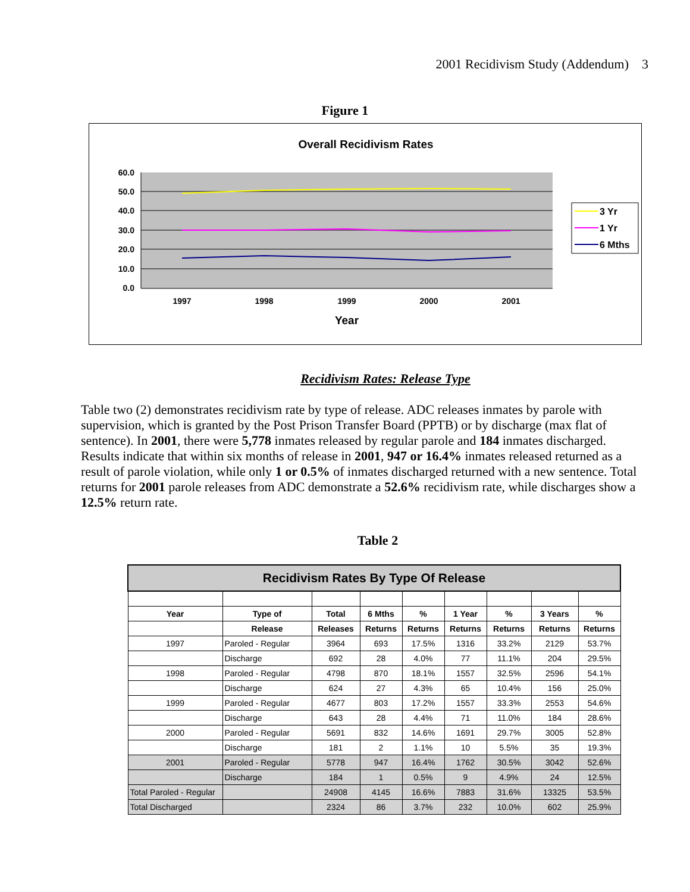2001 Recidivism Study (Addendum) 3
Figure 1
Overall Recidivism Rates
60.0
50.0
40.0
30.0
20.0
10.0
0.0
1997
1998
1999
2000
2001
Year
3 Yr
1 Yr
6 Mths
Recidivism Rates: Release Type
Table two (2) demonstrates recidivism rate by type of release. ADC releases inmates by parole with supervision, which is granted by the Post Prison Transfer Board (PPTB) or by discharge (max flat of sentence). In 2001, there were 5,778 inmates released by regular parole and 184 inmates discharged. Results indicate that within six months of release in 2001, 947 or 16.4% inmates released returned as a result of parole violation, while only 1 or 0.5% of inmates discharged returned with a new sentence. Total returns for 2001 parole releases from ADC demonstrate a 52.6% recidivism rate, while discharges show a 12.5% return rate.
Table 2
| Recidivism Rates By Type Of Release | | | | | | | | |
| --- | --- | --- | --- | --- | --- | --- | --- | --- |
| Year | Type of | Total | 6 Mths | % | 1 Year | % | 3 Years | % |
| | Release | Releases | Returns | Returns | Returns | Returns | Returns | Returns |
| 1997 | Paroled - Regular | 3964 | 693 | 17.5% | 1316 | 33.2% | 2129 | 53.7% |
| | Discharge | 692 | 28 | 4.0% | 77 | 11.1% | 204 | 29.5% |
| 1998 | Paroled - Regular | 4798 | 870 | 18.1% | 1557 | 32.5% | 2596 | 54.1% |
| | Discharge | 624 | 27 | 4.3% | 65 | 10.4% | 156 | 25.0% |
| 1999 | Paroled - Regular | 4677 | 803 | 17.2% | 1557 | 33.3% | 2553 | 54.6% |
| | Discharge | 643 | 28 | 4.4% | 71 | 11.0% | 184 | 28.6% |
| 2000 | Paroled - Regular | 5691 | 832 | 14.6% | 1691 | 29.7% | 3005 | 52.8% |
| | Discharge | 181 | 2 | 1.1% | 10 | 5.5% | 35 | 19.3% |
| 2001 | Paroled - Regular | 5778 | 947 | 16.4% | 1762 | 30.5% | 3042 | 52.6% |
| | Discharge | 184 | 1 | 0.5% | 9 | 4.9% | 24 | 12.5% |
| Total Paroled - Regular | | 24908 | 4145 | 16.6% | 7883 | 31.6% | 13325 | 53.5% |
| Total Discharged | | 2324 | 86 | 3.7% | 232 | 10.0% | 602 | 25.9% |